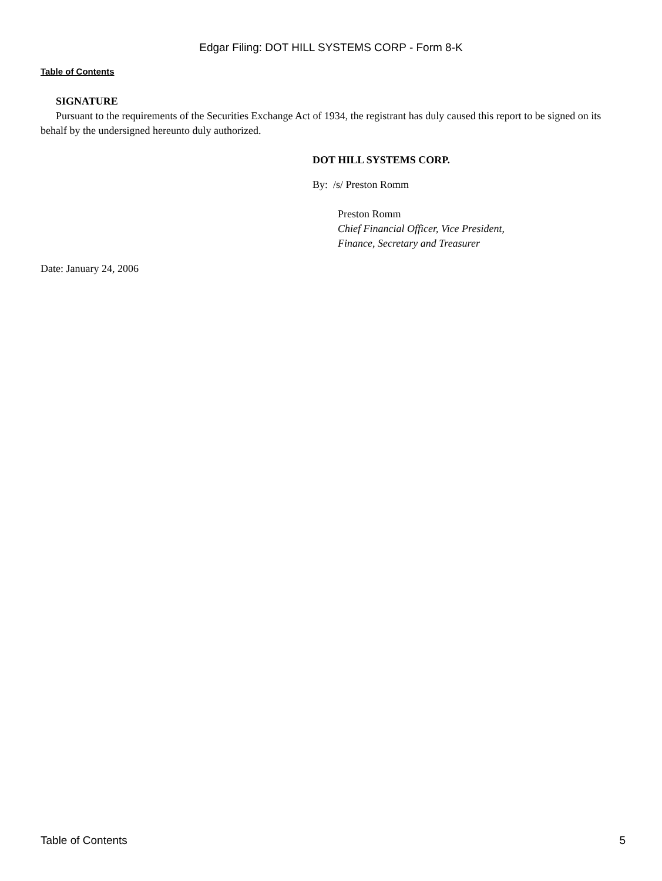Edgar Filing: DOT HILL SYSTEMS CORP - Form 8-K
Table of Contents
SIGNATURE
Pursuant to the requirements of the Securities Exchange Act of 1934, the registrant has duly caused this report to be signed on its behalf by the undersigned hereunto duly authorized.
DOT HILL SYSTEMS CORP.
By: /s/ Preston Romm
Preston Romm
Chief Financial Officer, Vice President,
Finance, Secretary and Treasurer
Date: January 24, 2006
Table of Contents 5